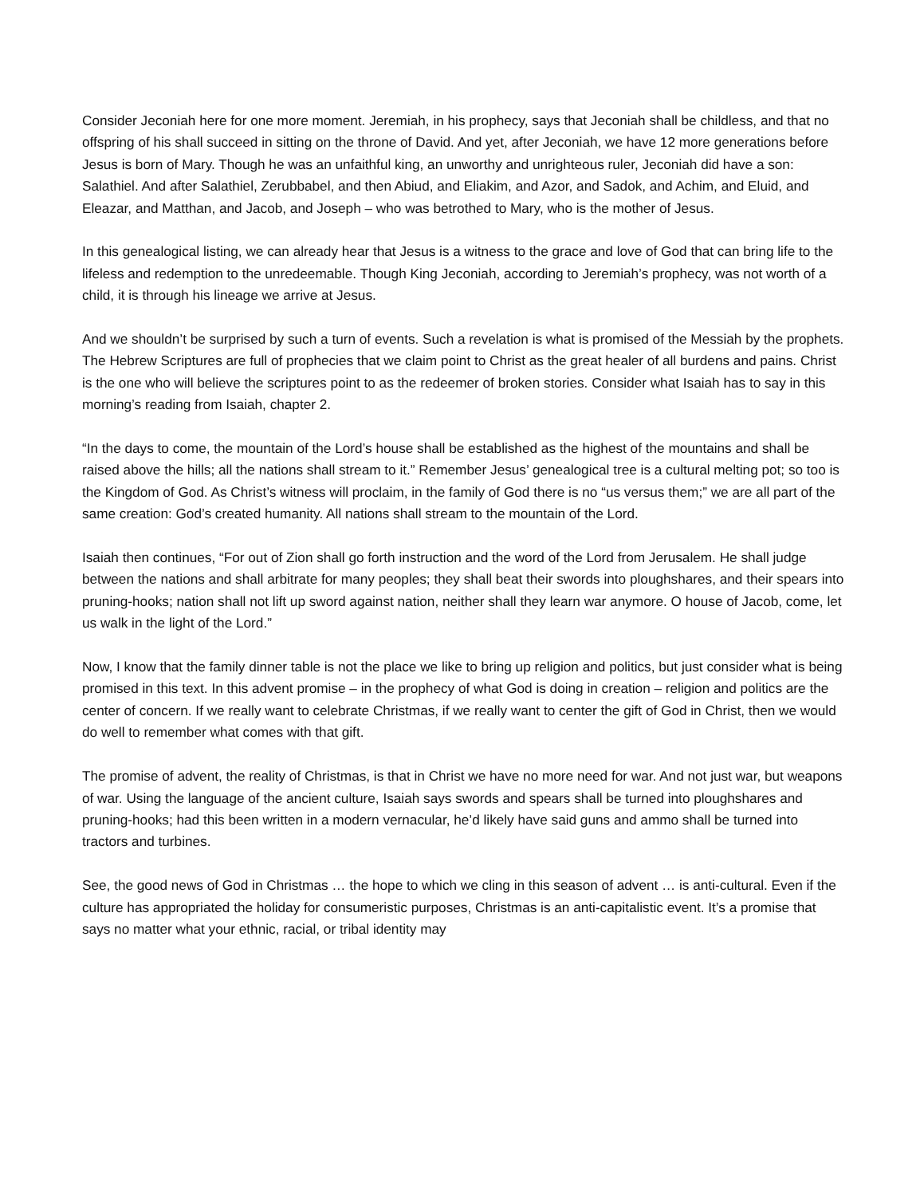Consider Jeconiah here for one more moment. Jeremiah, in his prophecy, says that Jeconiah shall be childless, and that no offspring of his shall succeed in sitting on the throne of David. And yet, after Jeconiah, we have 12 more generations before Jesus is born of Mary. Though he was an unfaithful king, an unworthy and unrighteous ruler, Jeconiah did have a son: Salathiel. And after Salathiel, Zerubbabel, and then Abiud, and Eliakim, and Azor, and Sadok, and Achim, and Eluid, and Eleazar, and Matthan, and Jacob, and Joseph – who was betrothed to Mary, who is the mother of Jesus.
In this genealogical listing, we can already hear that Jesus is a witness to the grace and love of God that can bring life to the lifeless and redemption to the unredeemable. Though King Jeconiah, according to Jeremiah’s prophecy, was not worth of a child, it is through his lineage we arrive at Jesus.
And we shouldn’t be surprised by such a turn of events. Such a revelation is what is promised of the Messiah by the prophets. The Hebrew Scriptures are full of prophecies that we claim point to Christ as the great healer of all burdens and pains. Christ is the one who will believe the scriptures point to as the redeemer of broken stories. Consider what Isaiah has to say in this morning’s reading from Isaiah, chapter 2.
“In the days to come, the mountain of the Lord’s house shall be established as the highest of the mountains and shall be raised above the hills; all the nations shall stream to it.” Remember Jesus’ genealogical tree is a cultural melting pot; so too is the Kingdom of God. As Christ’s witness will proclaim, in the family of God there is no “us versus them;” we are all part of the same creation: God’s created humanity. All nations shall stream to the mountain of the Lord.
Isaiah then continues, “For out of Zion shall go forth instruction and the word of the Lord from Jerusalem. He shall judge between the nations and shall arbitrate for many peoples; they shall beat their swords into ploughshares, and their spears into pruning-hooks; nation shall not lift up sword against nation, neither shall they learn war anymore. O house of Jacob, come, let us walk in the light of the Lord.”
Now, I know that the family dinner table is not the place we like to bring up religion and politics, but just consider what is being promised in this text. In this advent promise – in the prophecy of what God is doing in creation – religion and politics are the center of concern. If we really want to celebrate Christmas, if we really want to center the gift of God in Christ, then we would do well to remember what comes with that gift.
The promise of advent, the reality of Christmas, is that in Christ we have no more need for war. And not just war, but weapons of war. Using the language of the ancient culture, Isaiah says swords and spears shall be turned into ploughshares and pruning-hooks; had this been written in a modern vernacular, he’d likely have said guns and ammo shall be turned into tractors and turbines.
See, the good news of God in Christmas … the hope to which we cling in this season of advent … is anti-cultural. Even if the culture has appropriated the holiday for consumeristic purposes, Christmas is an anti-capitalistic event. It’s a promise that says no matter what your ethnic, racial, or tribal identity may